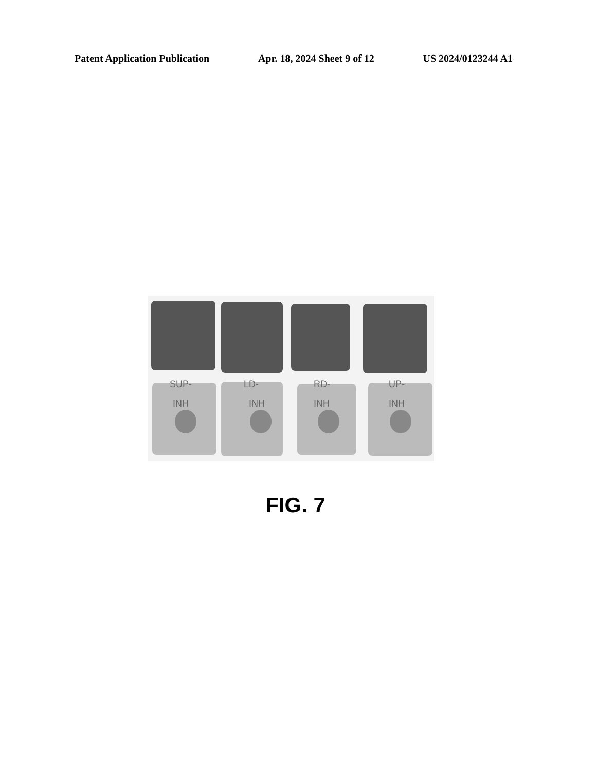Patent Application Publication Apr. 18, 2024 Sheet 9 of 12 US 2024/0123244 A1
SUP- LD- RD- UP-
INH INH INH INH
FIG. 7